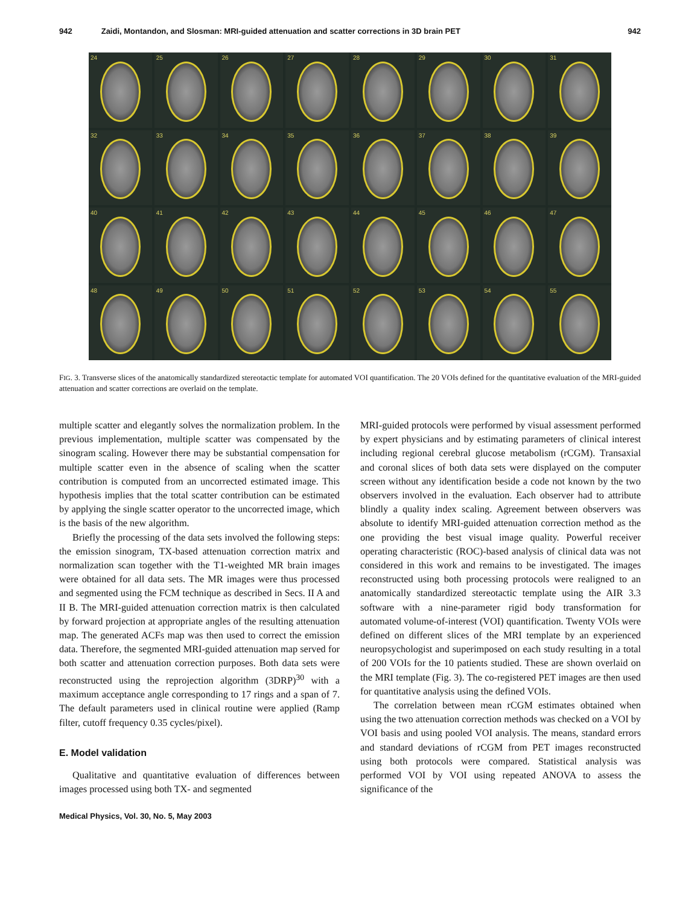942 Zaidi, Montandon, and Slosman: MRI-guided attenuation and scatter corrections in 3D brain PET 942
24
25
26
27
28
29
30
31
32
33
34
35
36
37
38
39
40
41
42
43
44
45
46
47
48
49
50
51
52
53
54
55
FIG. 3. Transverse slices of the anatomically standardized stereotactic template for automated VOI quantification. The 20 VOIs defined for the quantitative evaluation of the MRI-guided attenuation and scatter corrections are overlaid on the template.
multiple scatter and elegantly solves the normalization problem. In the previous implementation, multiple scatter was compensated by the sinogram scaling. However there may be substantial compensation for multiple scatter even in the absence of scaling when the scatter contribution is computed from an uncorrected estimated image. This hypothesis implies that the total scatter contribution can be estimated by applying the single scatter operator to the uncorrected image, which is the basis of the new algorithm.
Briefly the processing of the data sets involved the following steps: the emission sinogram, TX-based attenuation correction matrix and normalization scan together with the T1-weighted MR brain images were obtained for all data sets. The MR images were thus processed and segmented using the FCM technique as described in Secs. II A and II B. The MRI-guided attenuation correction matrix is then calculated by forward projection at appropriate angles of the resulting attenuation map. The generated ACFs map was then used to correct the emission data. Therefore, the segmented MRI-guided attenuation map served for both scatter and attenuation correction purposes. Both data sets were reconstructed using the reprojection algorithm (3DRP)<sup>30</sup> with a maximum acceptance angle corresponding to 17 rings and a span of 7. The default parameters used in clinical routine were applied (Ramp filter, cutoff frequency 0.35 cycles/pixel).
E. Model validation
Qualitative and quantitative evaluation of differences between images processed using both TX- and segmented
MRI-guided protocols were performed by visual assessment performed by expert physicians and by estimating parameters of clinical interest including regional cerebral glucose metabolism (rCGM). Transaxial and coronal slices of both data sets were displayed on the computer screen without any identification beside a code not known by the two observers involved in the evaluation. Each observer had to attribute blindly a quality index scaling. Agreement between observers was absolute to identify MRI-guided attenuation correction method as the one providing the best visual image quality. Powerful receiver operating characteristic (ROC)-based analysis of clinical data was not considered in this work and remains to be investigated. The images reconstructed using both processing protocols were realigned to an anatomically standardized stereotactic template using the AIR 3.3 software with a nine-parameter rigid body transformation for automated volume-of-interest (VOI) quantification. Twenty VOIs were defined on different slices of the MRI template by an experienced neuropsychologist and superimposed on each study resulting in a total of 200 VOIs for the 10 patients studied. These are shown overlaid on the MRI template (Fig. 3). The co-registered PET images are then used for quantitative analysis using the defined VOIs.
The correlation between mean rCGM estimates obtained when using the two attenuation correction methods was checked on a VOI by VOI basis and using pooled VOI analysis. The means, standard errors and standard deviations of rCGM from PET images reconstructed using both protocols were compared. Statistical analysis was performed VOI by VOI using repeated ANOVA to assess the significance of the
Medical Physics, Vol. 30, No. 5, May 2003